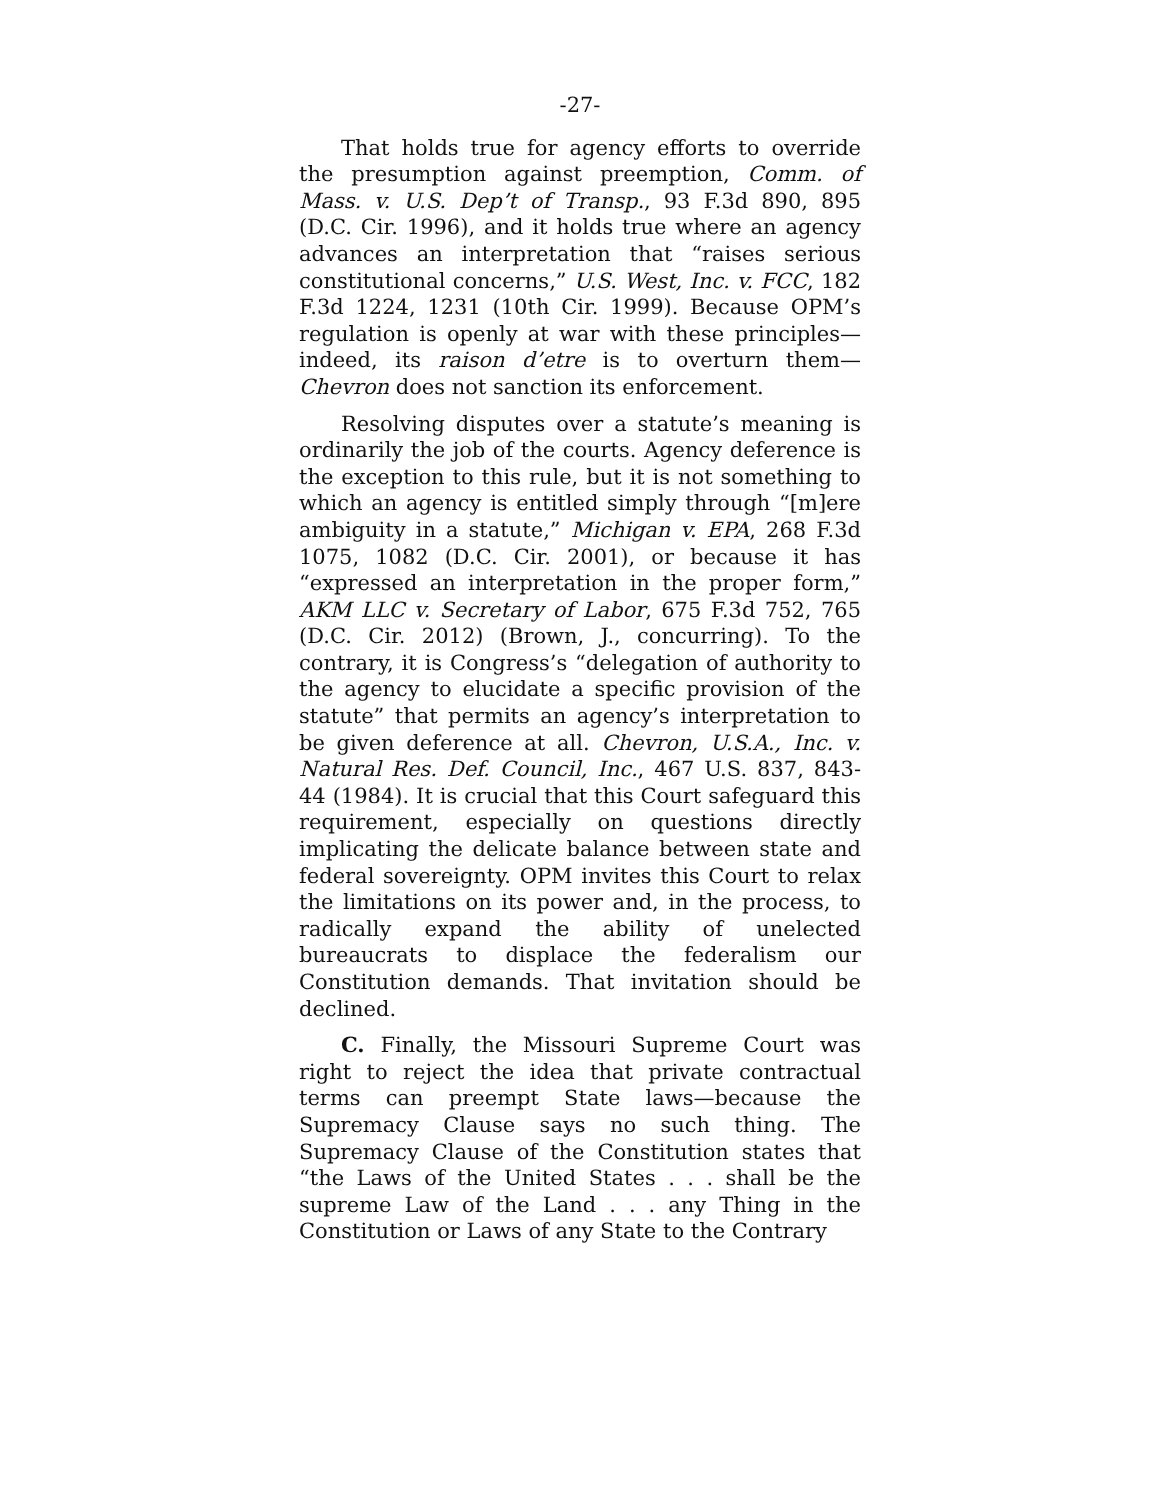-27-
That holds true for agency efforts to override the presumption against preemption, Comm. of Mass. v. U.S. Dep’t of Transp., 93 F.3d 890, 895 (D.C. Cir. 1996), and it holds true where an agency advances an interpretation that “raises serious constitutional concerns,” U.S. West, Inc. v. FCC, 182 F.3d 1224, 1231 (10th Cir. 1999). Because OPM’s regulation is openly at war with these principles—indeed, its raison d’etre is to overturn them—Chevron does not sanction its enforcement.
Resolving disputes over a statute’s meaning is ordinarily the job of the courts. Agency deference is the exception to this rule, but it is not something to which an agency is entitled simply through “[m]ere ambiguity in a statute,” Michigan v. EPA, 268 F.3d 1075, 1082 (D.C. Cir. 2001), or because it has “expressed an interpretation in the proper form,” AKM LLC v. Secretary of Labor, 675 F.3d 752, 765 (D.C. Cir. 2012) (Brown, J., concurring). To the contrary, it is Congress’s “delegation of authority to the agency to elucidate a specific provision of the statute” that permits an agency’s interpretation to be given deference at all. Chevron, U.S.A., Inc. v. Natural Res. Def. Council, Inc., 467 U.S. 837, 843-44 (1984). It is crucial that this Court safeguard this requirement, especially on questions directly implicating the delicate balance between state and federal sovereignty. OPM invites this Court to relax the limitations on its power and, in the process, to radically expand the ability of unelected bureaucrats to displace the federalism our Constitution demands. That invitation should be declined.
C. Finally, the Missouri Supreme Court was right to reject the idea that private contractual terms can preempt State laws—because the Supremacy Clause says no such thing. The Supremacy Clause of the Constitution states that “the Laws of the United States . . . shall be the supreme Law of the Land . . . any Thing in the Constitution or Laws of any State to the Contrary